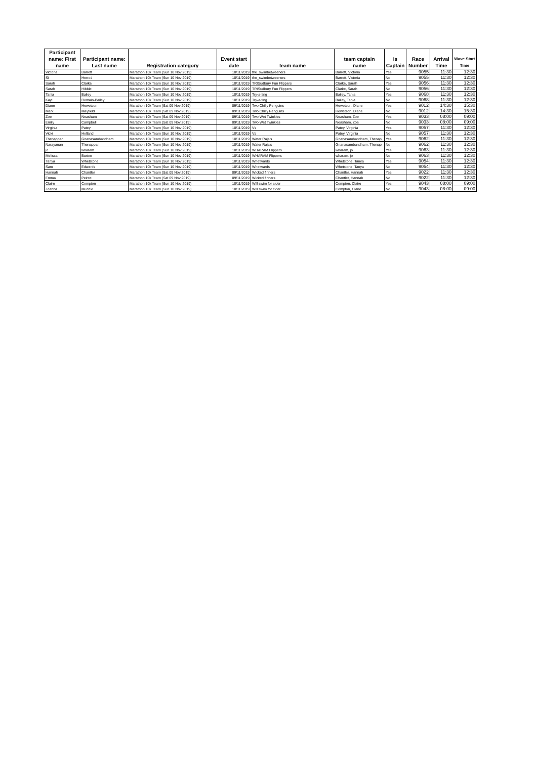| Participant name: First name | Participant name: Last name | Registration category | Event start date | team name | team captain name | Is Captain | Race Number | Arrival Time | Wave Start Time |
| --- | --- | --- | --- | --- | --- | --- | --- | --- | --- |
| Victoria | Barrett | Marathon 10k Team (Sun 10 Nov 2019) | 10/11/2019 | the_swimbetweeners | Barrett, Victoria | Yes | 9055 | 11:30 | 12:30 |
| Si | Herrod | Marathon 10k Team (Sun 10 Nov 2019) | 10/11/2019 | the_swimbetweeners | Barrett, Victoria | No | 9055 | 11:30 | 12:30 |
| Sarah | Clarke | Marathon 10k Team (Sun 10 Nov 2019) | 10/11/2019 | TRISudbury Fun Flippers | Clarke, Sarah | Yes | 9056 | 11:30 | 12:30 |
| Sarah | Hibble | Marathon 10k Team (Sun 10 Nov 2019) | 10/11/2019 | TRISudbury Fun Flippers | Clarke, Sarah | No | 9056 | 11:30 | 12:30 |
| Tania | Bailey | Marathon 10k Team (Sun 10 Nov 2019) | 10/11/2019 | Try-a-ting | Bailey, Tania | Yes | 9068 | 11:30 | 12:30 |
| Kayl | Romain-Bailey | Marathon 10k Team (Sun 10 Nov 2019) | 10/11/2019 | Try-a-ting | Bailey, Tania | No | 9068 | 11:30 | 12:30 |
| Diane | Hewetson | Marathon 10k Team (Sat 09 Nov 2019) | 09/11/2019 | Two Chilly Penguins | Hewetson, Diane | Yes | 9012 | 14:30 | 15:30 |
| Mark | Mayfield | Marathon 10k Team (Sat 09 Nov 2019) | 09/11/2019 | Two Chilly Penguins | Hewetson, Diane | No | 9012 | 14:30 | 15:30 |
| Zoe | Neasham | Marathon 10k Team (Sat 09 Nov 2019) | 09/11/2019 | Two Wet Twinkles | Neasham, Zoe | Yes | 9033 | 08:00 | 09:00 |
| Emily | Campbell | Marathon 10k Team (Sat 09 Nov 2019) | 09/11/2019 | Two Wet Twinkles | Neasham, Zoe | No | 9033 | 08:00 | 09:00 |
| Virginia | Patey | Marathon 10k Team (Sun 10 Nov 2019) | 10/11/2019 | Vs | Patey, Virginia | Yes | 9057 | 11:30 | 12:30 |
| Vicki | Holland | Marathon 10k Team (Sun 10 Nov 2019) | 10/11/2019 | Vs | Patey, Virginia | No | 9057 | 11:30 | 12:30 |
| Thenappan | Gnanasambandham | Marathon 10k Team (Sun 10 Nov 2019) | 10/11/2019 | Water Raja's | Gnanasambandham, Thenap | Yes | 9062 | 11:30 | 12:30 |
| Narayanan | Thenappan | Marathon 10k Team (Sun 10 Nov 2019) | 10/11/2019 | Water Raja's | Gnanasambandham, Thenap | No | 9062 | 11:30 | 12:30 |
| jo | wharam | Marathon 10k Team (Sun 10 Nov 2019) | 10/11/2019 | WHARAM Flippers | wharam, jo | Yes | 9063 | 11:30 | 12:30 |
| Melissa | Burton | Marathon 10k Team (Sun 10 Nov 2019) | 10/11/2019 | WHARAM Flippers | wharam, jo | No | 9063 | 11:30 | 12:30 |
| Tanya | Whetstone | Marathon 10k Team (Sun 10 Nov 2019) | 10/11/2019 | Whetwards | Whetstone, Tanya | Yes | 9054 | 11:30 | 12:30 |
| Sam | Edwards | Marathon 10k Team (Sun 10 Nov 2019) | 10/11/2019 | Whetwards | Whetstone, Tanya | No | 9054 | 11:30 | 12:30 |
| Hannah | Chantler | Marathon 10k Team (Sat 09 Nov 2019) | 09/11/2019 | Wicked finners | Chantler, Hannah | Yes | 9022 | 11:30 | 12:30 |
| Emma | Peirce | Marathon 10k Team (Sat 09 Nov 2019) | 09/11/2019 | Wicked finners | Chantler, Hannah | No | 9022 | 11:30 | 12:30 |
| Claire | Compton | Marathon 10k Team (Sun 10 Nov 2019) | 10/11/2019 | Will swim for cider | Compton, Claire | Yes | 9043 | 08:00 | 09:00 |
| Joanna | Muddle | Marathon 10k Team (Sun 10 Nov 2019) | 10/11/2019 | Will swim for cider | Compton, Claire | No | 9043 | 08:00 | 09:00 |